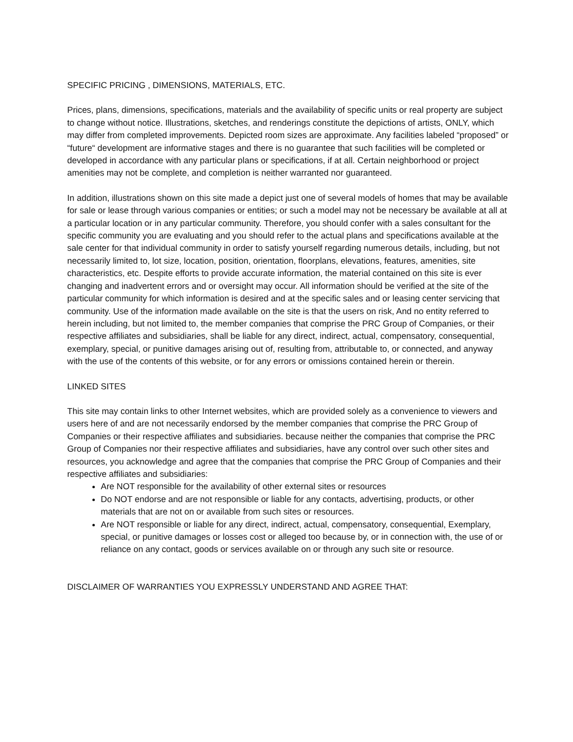SPECIFIC PRICING , DIMENSIONS, MATERIALS, ETC.
Prices, plans, dimensions, specifications, materials and the availability of specific units or real property are subject to change without notice. Illustrations, sketches, and renderings constitute the depictions of artists, ONLY, which may differ from completed improvements. Depicted room sizes are approximate. Any facilities labeled “proposed” or “future“ development are informative stages and there is no guarantee that such facilities will be completed or developed in accordance with any particular plans or specifications, if at all. Certain neighborhood or project amenities may not be complete, and completion is neither warranted nor guaranteed.
In addition, illustrations shown on this site made a depict just one of several models of homes that may be available for sale or lease through various companies or entities; or such a model may not be necessary be available at all at a particular location or in any particular community. Therefore, you should confer with a sales consultant for the specific community you are evaluating and you should refer to the actual plans and specifications available at the sale center for that individual community in order to satisfy yourself regarding numerous details, including, but not necessarily limited to, lot size, location, position, orientation, floorplans, elevations, features, amenities, site characteristics, etc. Despite efforts to provide accurate information, the material contained on this site is ever changing and inadvertent errors and or oversight may occur. All information should be verified at the site of the particular community for which information is desired and at the specific sales and or leasing center servicing that community. Use of the information made available on the site is that the users on risk, And no entity referred to herein including, but not limited to, the member companies that comprise the PRC Group of Companies, or their respective affiliates and subsidiaries, shall be liable for any direct, indirect, actual, compensatory, consequential, exemplary, special, or punitive damages arising out of, resulting from, attributable to, or connected, and anyway with the use of the contents of this website, or for any errors or omissions contained herein or therein.
LINKED SITES
This site may contain links to other Internet websites, which are provided solely as a convenience to viewers and users here of and are not necessarily endorsed by the member companies that comprise the PRC Group of Companies or their respective affiliates and subsidiaries. because neither the companies that comprise the PRC Group of Companies nor their respective affiliates and subsidiaries, have any control over such other sites and resources, you acknowledge and agree that the companies that comprise the PRC Group of Companies and their respective affiliates and subsidiaries:
Are NOT responsible for the availability of other external sites or resources
Do NOT endorse and are not responsible or liable for any contacts, advertising, products, or other materials that are not on or available from such sites or resources.
Are NOT responsible or liable for any direct, indirect, actual, compensatory, consequential, Exemplary, special, or punitive damages or losses cost or alleged too because by, or in connection with, the use of or reliance on any contact, goods or services available on or through any such site or resource.
DISCLAIMER OF WARRANTIES YOU EXPRESSLY UNDERSTAND AND AGREE THAT: